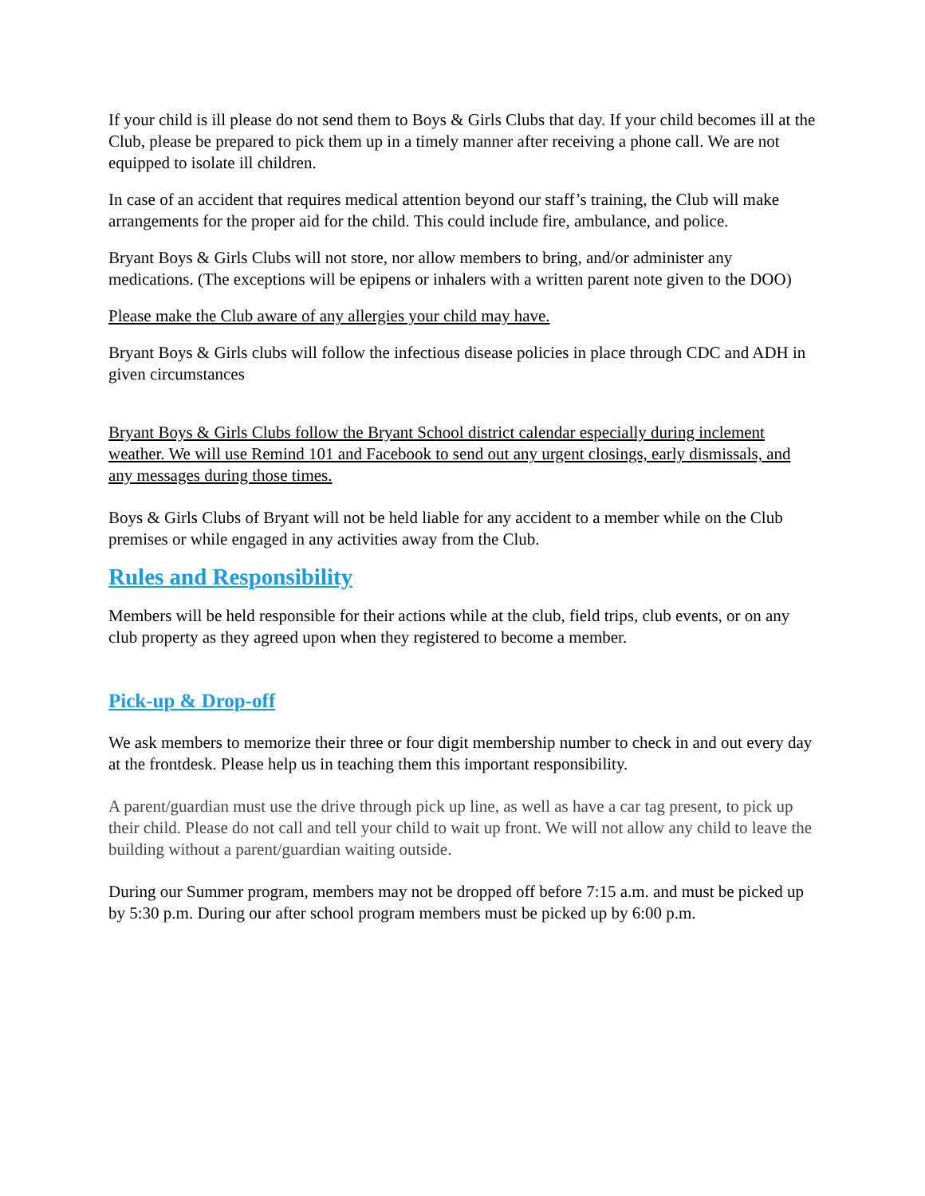If your child is ill please do not send them to Boys & Girls Clubs that day. If your child becomes ill at the Club, please be prepared to pick them up in a timely manner after receiving a phone call. We are not equipped to isolate ill children.
In case of an accident that requires medical attention beyond our staff’s training, the Club will make arrangements for the proper aid for the child. This could include fire, ambulance, and police.
Bryant Boys & Girls Clubs will not store, nor allow members to bring, and/or administer any medications. (The exceptions will be epipens or inhalers with a written parent note given to the DOO)
Please make the Club aware of any allergies your child may have.
Bryant Boys & Girls clubs will follow the infectious disease policies in place through CDC and ADH in given circumstances
Bryant Boys & Girls Clubs follow the Bryant School district calendar especially during inclement weather. We will use Remind 101 and Facebook to send out any urgent closings, early dismissals, and any messages during those times.
Boys & Girls Clubs of Bryant will not be held liable for any accident to a member while on the Club premises or while engaged in any activities away from the Club.
Rules and Responsibility
Members will be held responsible for their actions while at the club, field trips, club events, or on any club property as they agreed upon when they registered to become a member.
Pick-up & Drop-off
We ask members to memorize their three or four digit membership number to check in and out every day at the frontdesk. Please help us in teaching them this important responsibility.
A parent/guardian must use the drive through pick up line, as well as have a car tag present, to pick up their child. Please do not call and tell your child to wait up front. We will not allow any child to leave the building without a parent/guardian waiting outside.
During our Summer program, members may not be dropped off before 7:15 a.m. and must be picked up by 5:30 p.m. During our after school program members must be picked up by 6:00 p.m.